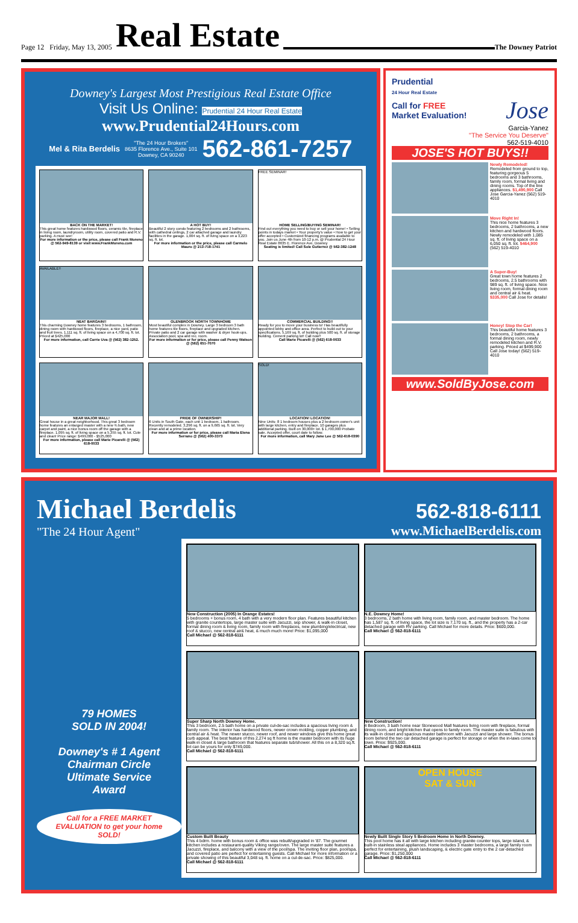Page 12 Friday, May 13, 2005
Real Estate
The Downey Patriot
Downey's Largest Most Prestigious Real Estate Office
Visit Us Online: Prudential 24 Hour Real Estate
www.Prudential24Hours.com
Mel & Rita Berdelis "The 24 Hour Brokers"
8635 Florence Ave., Suite 101
Downey, CA 90240 562-861-7257
BACK ON THE MARKET!
This great home features hardwood floors, ceramic tile, fireplace in living room, laundryroom, utility room, covered patio and R.V. parking. A must see!
For more information or the price, please call Frank Moreno @ 562-949-8139 or visit www.FrankMoreno.com
A HOT BUY!
Beautiful 2 story condo featuring 2 bedrooms and 2 bathrooms, with cathedral ceilings, 2 car attached garage and laundry facilities in the garage. 1,004 sq. ft. of living space on a 3,223 sq. ft. lot.
For more information or the price, please call Carmelo Mauro @ 213-718-1741
FREE SEMINAR!
HOME SELLING/BUYING SEMINAR!
Find out everything you need to buy or sell your home! • Selling points in todays market • Your property's value • How to get your offer accepted • Customized financing programs available to you. Join us June 4th from 10-12 p.m. @ Prudential 24 Hour Real Estate 8635 E. Florence Ave, Downey
Seating is limited! Call Sole Gutierrez @ 562-382-1248
AVAILABLE!!
NEAT BARGAIN!!
This charming Downey home features 3 bedrooms, 1 bathroom, dining room with hardwood floors, fireplace, a nice yard, patio and fruit trees. 1,111 sq. ft. of living space on a 4,700 sq. ft. lot. Priced at $425,000
For more information, call Carrie Uva @ (562) 382-1252.
GLENBROOK NORTH TOWNHOME
Most beautiful complex in Downey. Large 3 bedroom 3 bath home features tile floors, fireplace and upgraded kitchen. Private patio and 2 car garage with washer & dryer hook-ups. Association pool, spa and rec. room.
For more information or for price, please call Penny Watson @ (562) 651-7070
COMMERCIAL BUILDING!!
Ready for you to move your business to! Has beautifully appointed lobby and office area. Perfect to build out to your specifications. 5,169 sq. ft. of building plus 500 sq. ft. of storage building. Cement parking lot! Call now!!
Call Marie Picarelli @ (562) 618-0033
NEAR MAJOR MALL!
Great house in a great neighborhood. This great 3 bedroom home features an enlarged master with a new ¾ bath, new carpet and paint, a nice bonus room off the garage with a fireplace. 1,095 sq. ft. of living space on a 5,355 sq. ft. lot. Cute and clean! Price range: $499,000 - $525,000
For more information, please call Marie Picarelli @ (562) 618-0033
PRIDE OF OWNERSHIP!
6 Units in South Gate, each unit 1 bedroom, 1 bathroom. Recently remodeled. 3,296 sq. ft. on a 9,665 sq. ft. lot. Very clean and at a prime location.
For more information or for price, please call Maria Elena Serrano @ (562) 400-3373
SOLD!
LOCATION! LOCATION!
Nine Units- 8 1 bedroom houses plus a 2 bedroom owner's unit with large kitchen, entry and fireplace. 10 garages plus additional parking. Built on 30,000+ lot. $ 1,700,000 Probate sale. Accepted offer, court date to follow.
For more information, call Mary Jane Lee @ 562-618-0390
Prudential
24 Hour Real Estate
Call for FREE
Market Evaluation! Jose
Garcia-Yanez
"The Service You Deserve"
562-519-4010
JOSE'S HOT BUYS!!
Newly Remodeled!
Remodeled from ground to top, featuring gorgeous 5 bedrooms and 3 bathrooms, family room, formal living and dining rooms. Top of the line appliances. $1,490,900 Call Jose Garcia-Yanez (562) 519-4010
Move Right In!
This nice home features 3 bedrooms, 2 bathrooms, a new kitchen and hardwood floors. Newly remodeled with 1,085 sq. ft. of living space on a 6,050 sq. ft. lot. $464,900 (562) 519-4010
A Super-Buy!
Great town home features 2 bedrooms, 2.5 bathrooms with 989 sq. ft. of living space. Nice living room, formal dining room and central air & heat. $335,000 Call Jose for details!
Honey! Stop the Car!
This beautiful home features 3 bedrooms, 2 bathrooms, a formal dining room, newly remodeled kitchen and R.V. parking. Priced at $499,900 Call Jose today! (562) 519-4010
www.SoldByJose.com
Michael Berdelis
"The 24 Hour Agent"
562-818-6111
www.MichaelBerdelis.com
79 HOMES
SOLD IN 2004!
Downey's # 1 Agent
Chairman Circle
Ultimate Service
Award
Call for a FREE MARKET EVALUATION to get your home SOLD!
New Construction (2005) In Orange Estates!
5 bedrooms + bonus room, 4 bath with a very modern floor plan. Features beautiful kitchen with granite countertops, large master suite with Jacuzzi, sep shower, & walk-in closet, formal dining room & living room, family room with fireplaces, new plumbing/electrical, new roof & stucco, new central air& heat, & much much more! Price: $1,095,000
Call Michael @ 562-818-6111
N.E. Downey Home!
3 bedrooms, 2 bath home with living room, family room, and master bedroom. The home has 1,587 sq. ft. of living space, the lot size is 7,170 sq. ft., and the property has a 2-car detached garage with RV parking. Call Michael for more details. Price: $600,000.
Call Michael @ 562-818-6111
Super Sharp North Downey Home.
This 3 bedroom, 2.5 bath home on a private cul-de-sac includes a spacious living room & family room. The interior has hardwood floors, newer crown molding, copper plumbing, and central air & heat. The newer stucco, newer roof, and newer windows give this home great curb appeal. The best feature of this 2,274 sq ft home is the master bedroom with its huge walk-in closet & large bathroom that features separate tub/shower. All this on a 8,320 sq.ft. lot can be yours for only $749,000.
Call Michael @ 562-818-6111
New Construction!
4 Bedroom, 3 bath home near Stonewood Mall features living room with fireplace, formal dining room, and bright kitchen that opens to family room. The master suite is fabulous with its walk-in closet and spacious master bathroom with Jacuzzi and large shower. The bonus room behind the two car detached garage is perfect for storage or when the in-laws come to town. Price: $925,000.
Call Michael @ 562-818-6111
Custom Built Beauty
This 4 bdrm. home with bonus room & office was rebuilt/upgraded in '87. The gourmet kitchen includes a restaurant-quality Viking range/oven. The large master suite features a Jacuzzi, fireplace, and balcony with a view of the pool/spa. The inviting floor plan, pool/spa, and covered patio are perfect for entertaining guests. Call Michael for more information or a private showing of this beautiful 3,048 sq. ft. home on a cul-de-sac. Price: $825,000.
Call Michael @ 562-818-6111
OPEN HOUSE
SAT & SUN
Newly Built Single Story 5 Bedroom Home in North Downey.
This pool home has it all with large kitchen including granite counter tops, large island, & built-in stainless steal appliances. Home includes 3 master bedrooms, a large family room perfect for entertaining, plush landscaping, & electric gate entry to the 2 car-detached garage. Price: $1,250,000
Call Michael @ 562-818-6111